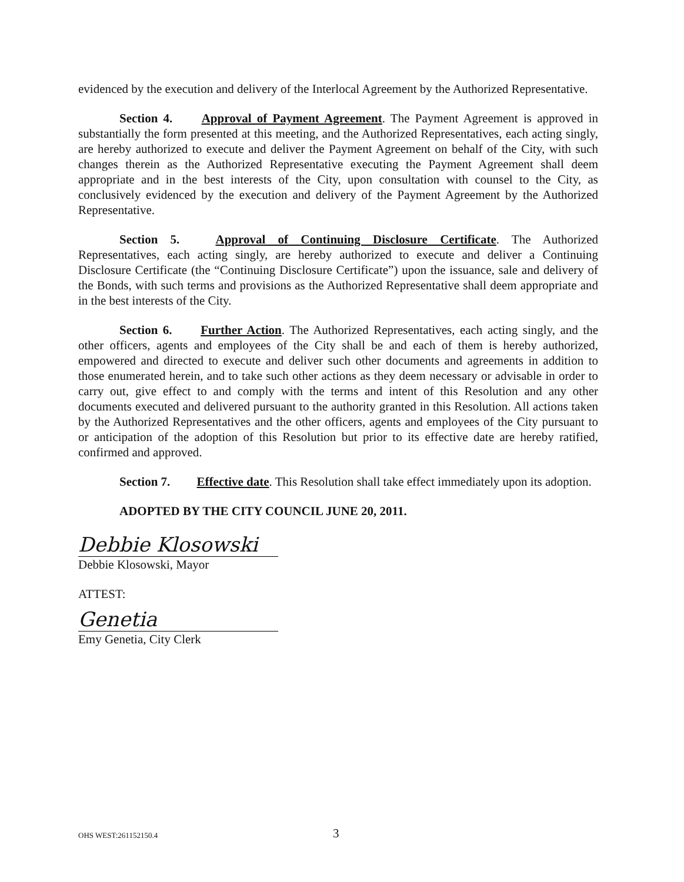evidenced by the execution and delivery of the Interlocal Agreement by the Authorized Representative.
Section 4. Approval of Payment Agreement. The Payment Agreement is approved in substantially the form presented at this meeting, and the Authorized Representatives, each acting singly, are hereby authorized to execute and deliver the Payment Agreement on behalf of the City, with such changes therein as the Authorized Representative executing the Payment Agreement shall deem appropriate and in the best interests of the City, upon consultation with counsel to the City, as conclusively evidenced by the execution and delivery of the Payment Agreement by the Authorized Representative.
Section 5. Approval of Continuing Disclosure Certificate. The Authorized Representatives, each acting singly, are hereby authorized to execute and deliver a Continuing Disclosure Certificate (the “Continuing Disclosure Certificate”) upon the issuance, sale and delivery of the Bonds, with such terms and provisions as the Authorized Representative shall deem appropriate and in the best interests of the City.
Section 6. Further Action. The Authorized Representatives, each acting singly, and the other officers, agents and employees of the City shall be and each of them is hereby authorized, empowered and directed to execute and deliver such other documents and agreements in addition to those enumerated herein, and to take such other actions as they deem necessary or advisable in order to carry out, give effect to and comply with the terms and intent of this Resolution and any other documents executed and delivered pursuant to the authority granted in this Resolution. All actions taken by the Authorized Representatives and the other officers, agents and employees of the City pursuant to or anticipation of the adoption of this Resolution but prior to its effective date are hereby ratified, confirmed and approved.
Section 7. Effective date. This Resolution shall take effect immediately upon its adoption.
ADOPTED BY THE CITY COUNCIL JUNE 20, 2011.
Debbie Klosowski
Debbie Klosowski, Mayor
ATTEST:
Genetia
Emy Genetia, City Clerk
OHS WEST:261152150.4 3